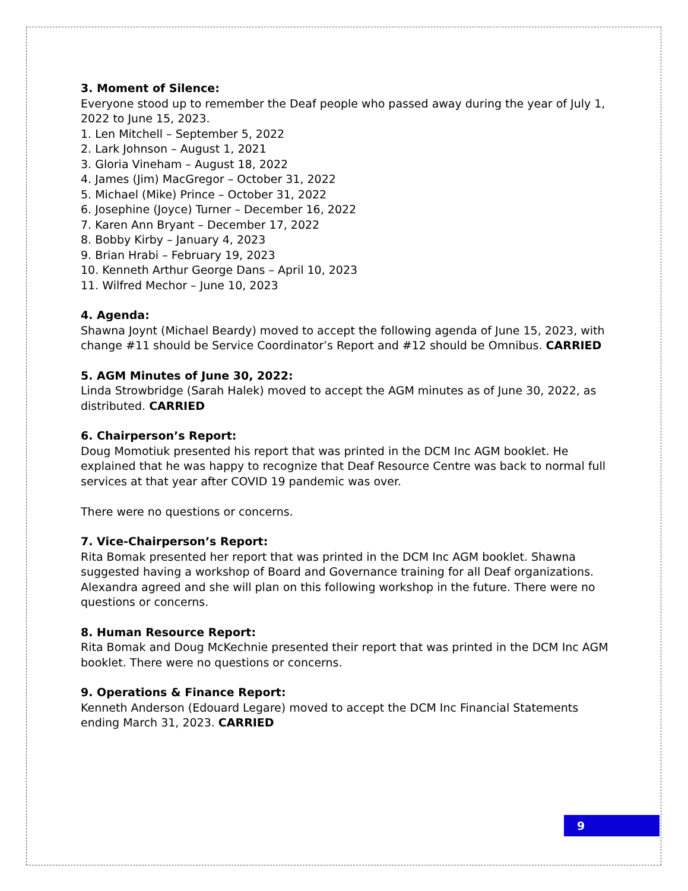3. Moment of Silence:
Everyone stood up to remember the Deaf people who passed away during the year of July 1, 2022 to June 15, 2023.
1. Len Mitchell – September 5, 2022
2. Lark Johnson – August 1, 2021
3. Gloria Vineham – August 18, 2022
4. James (Jim) MacGregor – October 31, 2022
5. Michael (Mike) Prince – October 31, 2022
6. Josephine (Joyce) Turner – December 16, 2022
7. Karen Ann Bryant – December 17, 2022
8. Bobby Kirby – January 4, 2023
9. Brian Hrabi – February 19, 2023
10. Kenneth Arthur George Dans – April 10, 2023
11. Wilfred Mechor – June 10, 2023
4. Agenda:
Shawna Joynt (Michael Beardy) moved to accept the following agenda of June 15, 2023, with change #11 should be Service Coordinator’s Report and #12 should be Omnibus. CARRIED
5. AGM Minutes of June 30, 2022:
Linda Strowbridge (Sarah Halek) moved to accept the AGM minutes as of June 30, 2022, as distributed. CARRIED
6. Chairperson’s Report:
Doug Momotiuk presented his report that was printed in the DCM Inc AGM booklet. He explained that he was happy to recognize that Deaf Resource Centre was back to normal full services at that year after COVID 19 pandemic was over.
There were no questions or concerns.
7. Vice-Chairperson’s Report:
Rita Bomak presented her report that was printed in the DCM Inc AGM booklet. Shawna suggested having a workshop of Board and Governance training for all Deaf organizations. Alexandra agreed and she will plan on this following workshop in the future. There were no questions or concerns.
8. Human Resource Report:
Rita Bomak and Doug McKechnie presented their report that was printed in the DCM Inc AGM booklet. There were no questions or concerns.
9. Operations & Finance Report:
Kenneth Anderson (Edouard Legare) moved to accept the DCM Inc Financial Statements ending March 31, 2023. CARRIED
9